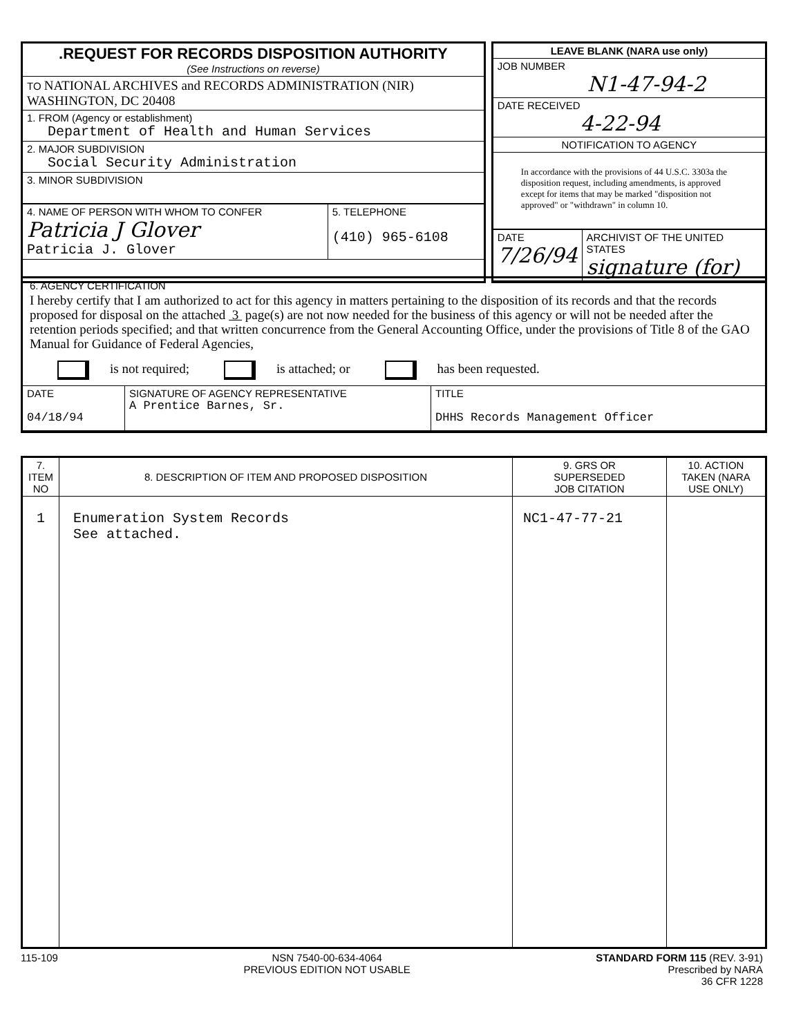.REQUEST FOR RECORDS DISPOSITION AUTHORITY
(See Instructions on reverse)
TO NATIONAL ARCHIVES and RECORDS ADMINISTRATION (NIR)
WASHINGTON, DC 20408
1. FROM (Agency or establishment)
Department of Health and Human Services
2. MAJOR SUBDIVISION
Social Security Administration
3. MINOR SUBDIVISION
| 4. NAME OF PERSON WITH WHOM TO CONFER Patricia J Glover Patricia J. Glover | 5. TELEPHONE (410) 965-6108 |
LEAVE BLANK (NARA use only)
JOB NUMBER
N1-47-94-2
DATE RECEIVED
4-22-94
NOTIFICATION TO AGENCY
In accordance with the provisions of 44 U.S.C. 3303a the disposition request, including amendments, is approved except for items that may be marked "disposition not approved" or "withdrawn" in column 10.
| DATE 7/26/94 | ARCHIVIST OF THE UNITED STATES signature (for) |
6. AGENCY CERTIFICATION
I hereby certify that I am authorized to act for this agency in matters pertaining to the disposition of its records and that the records proposed for disposal on the attached 3 page(s) are not now needed for the business of this agency or will not be needed after the retention periods specified; and that written concurrence from the General Accounting Office, under the provisions of Title 8 of the GAO Manual for Guidance of Federal Agencies,
is not required; is attached; or has been requested.
| DATE 04/18/94 | SIGNATURE OF AGENCY REPRESENTATIVE A Prentice Barnes, Sr. | TITLE DHHS Records Management Officer |
| 7. ITEM NO | 8. DESCRIPTION OF ITEM AND PROPOSED DISPOSITION | 9. GRS OR SUPERSEDED JOB CITATION | 10. ACTION TAKEN (NARA USE ONLY) |
| --- | --- | --- | --- |
| 1 | Enumeration System Records See attached. | NC1-47-77-21 | |
115-109 NSN 7540-00-634-4064
PREVIOUS EDITION NOT USABLE
STANDARD FORM 115 (REV. 3-91)
Prescribed by NARA
36 CFR 1228